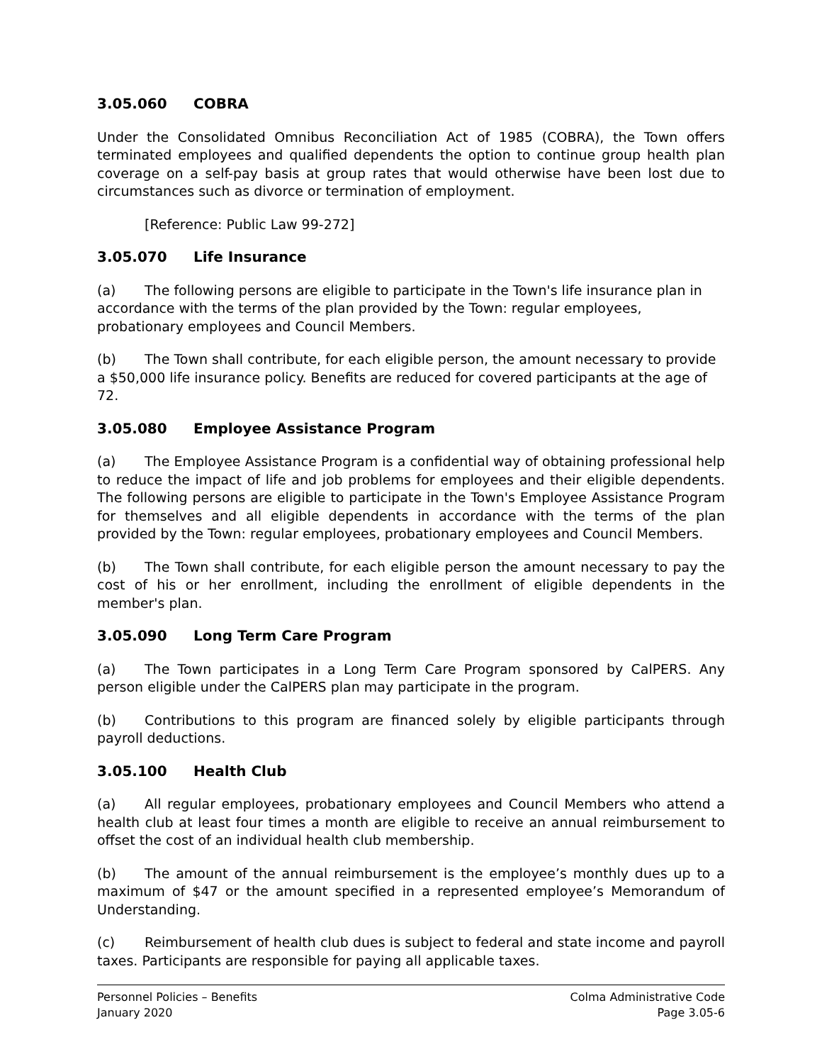3.05.060 COBRA
Under the Consolidated Omnibus Reconciliation Act of 1985 (COBRA), the Town offers terminated employees and qualified dependents the option to continue group health plan coverage on a self-pay basis at group rates that would otherwise have been lost due to circumstances such as divorce or termination of employment.
[Reference: Public Law 99-272]
3.05.070 Life Insurance
(a) The following persons are eligible to participate in the Town's life insurance plan in accordance with the terms of the plan provided by the Town: regular employees, probationary employees and Council Members.
(b) The Town shall contribute, for each eligible person, the amount necessary to provide a $50,000 life insurance policy. Benefits are reduced for covered participants at the age of 72.
3.05.080 Employee Assistance Program
(a) The Employee Assistance Program is a confidential way of obtaining professional help to reduce the impact of life and job problems for employees and their eligible dependents. The following persons are eligible to participate in the Town's Employee Assistance Program for themselves and all eligible dependents in accordance with the terms of the plan provided by the Town: regular employees, probationary employees and Council Members.
(b) The Town shall contribute, for each eligible person the amount necessary to pay the cost of his or her enrollment, including the enrollment of eligible dependents in the member's plan.
3.05.090 Long Term Care Program
(a) The Town participates in a Long Term Care Program sponsored by CalPERS. Any person eligible under the CalPERS plan may participate in the program.
(b) Contributions to this program are financed solely by eligible participants through payroll deductions.
3.05.100 Health Club
(a) All regular employees, probationary employees and Council Members who attend a health club at least four times a month are eligible to receive an annual reimbursement to offset the cost of an individual health club membership.
(b) The amount of the annual reimbursement is the employee’s monthly dues up to a maximum of $47 or the amount specified in a represented employee’s Memorandum of Understanding.
(c) Reimbursement of health club dues is subject to federal and state income and payroll taxes. Participants are responsible for paying all applicable taxes.
Personnel Policies – Benefits
January 2020
Colma Administrative Code
Page 3.05-6